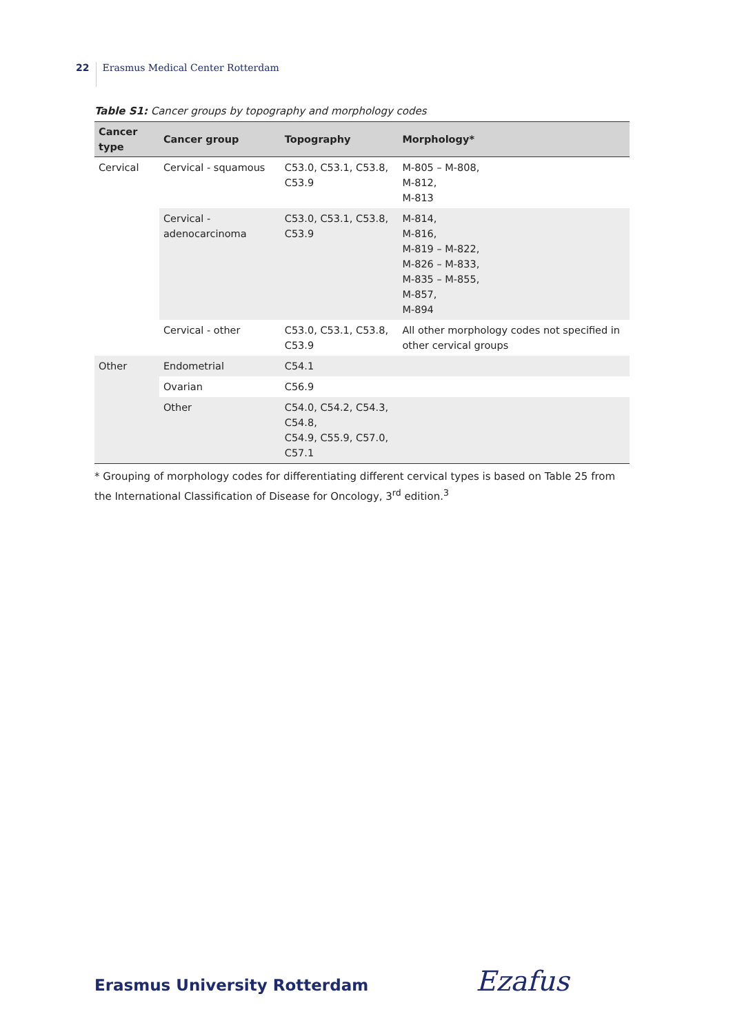22 Erasmus Medical Center Rotterdam
Table S1: Cancer groups by topography and morphology codes
| Cancer type | Cancer group | Topography | Morphology* |
| --- | --- | --- | --- |
| Cervical | Cervical - squamous | C53.0, C53.1, C53.8, C53.9 | M-805 – M-808, M-812, M-813 |
| | Cervical - adenocarcinoma | C53.0, C53.1, C53.8, C53.9 | M-814, M-816, M-819 – M-822, M-826 – M-833, M-835 – M-855, M-857, M-894 |
| | Cervical - other | C53.0, C53.1, C53.8, C53.9 | All other morphology codes not specified in other cervical groups |
| Other | Endometrial | C54.1 | |
| | Ovarian | C56.9 | |
| | Other | C54.0, C54.2, C54.3, C54.8, C54.9, C55.9, C57.0, C57.1 | |
* Grouping of morphology codes for differentiating different cervical types is based on Table 25 from the International Classification of Disease for Oncology, 3<sup>rd</sup> edition.<sup>3</sup>
Erasmus University Rotterdam Ezafus